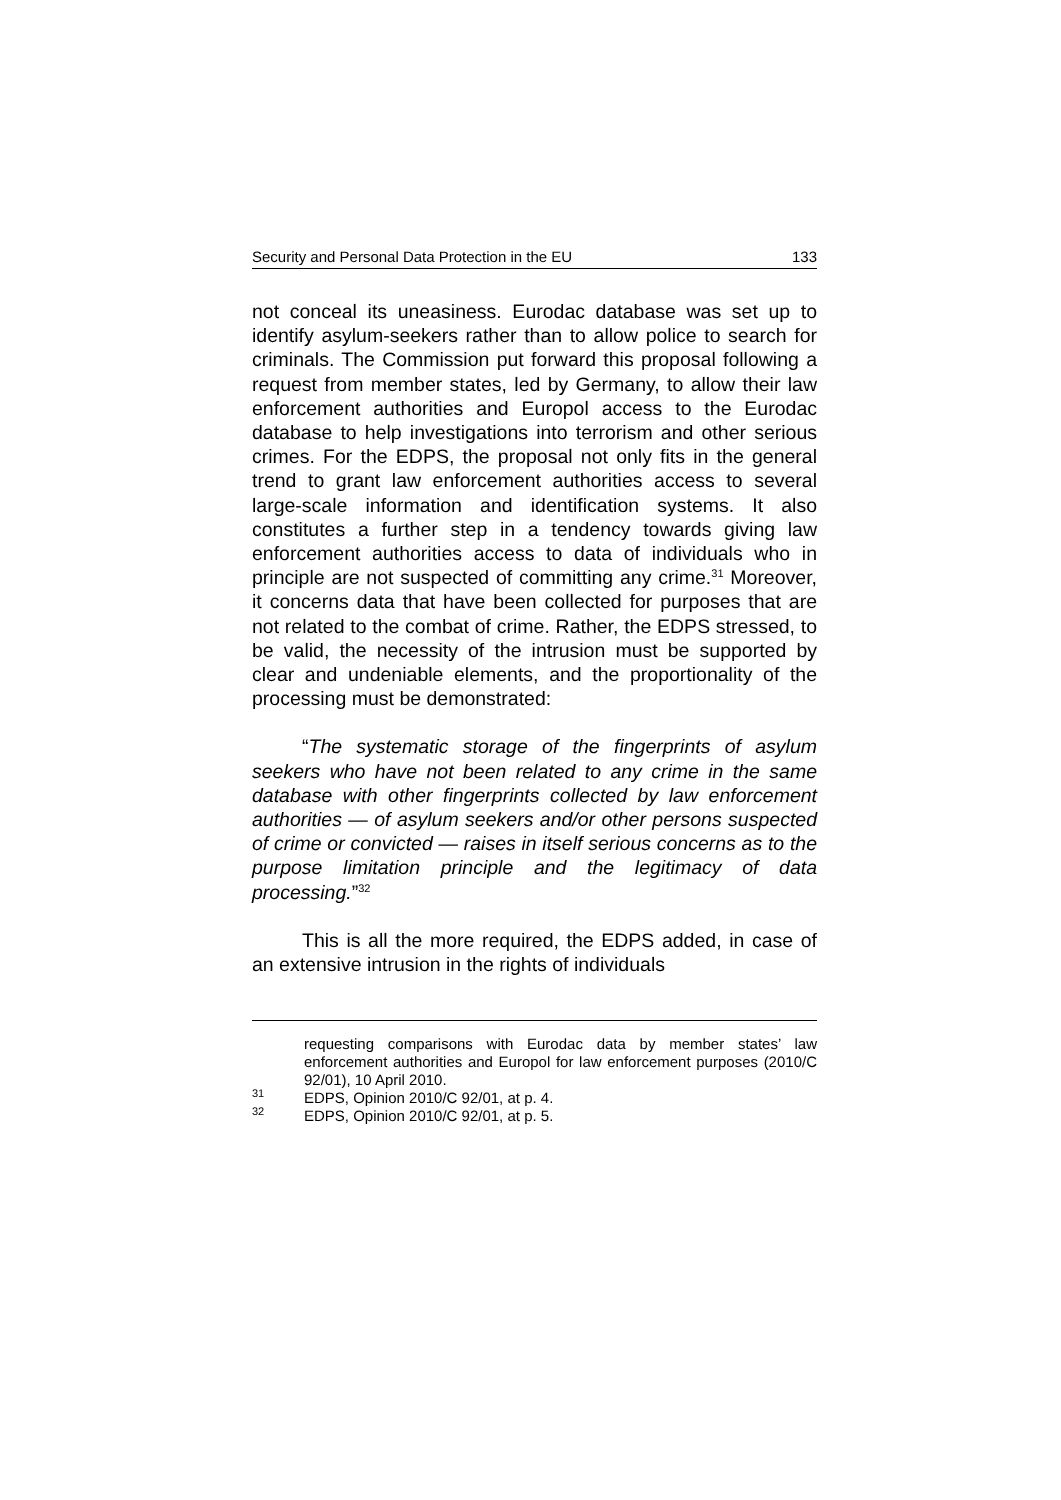Security and Personal Data Protection in the EU 133
not conceal its uneasiness. Eurodac database was set up to identify asylum-seekers rather than to allow police to search for criminals. The Commission put forward this proposal following a request from member states, led by Germany, to allow their law enforcement authorities and Europol access to the Eurodac database to help investigations into terrorism and other serious crimes. For the EDPS, the proposal not only fits in the general trend to grant law enforcement authorities access to several large-scale information and identification systems. It also constitutes a further step in a tendency towards giving law enforcement authorities access to data of individuals who in principle are not suspected of committing any crime.<sup>31</sup> Moreover, it concerns data that have been collected for purposes that are not related to the combat of crime. Rather, the EDPS stressed, to be valid, the necessity of the intrusion must be supported by clear and undeniable elements, and the proportionality of the processing must be demonstrated:
“The systematic storage of the fingerprints of asylum seekers who have not been related to any crime in the same database with other fingerprints collected by law enforcement authorities — of asylum seekers and/or other persons suspected of crime or convicted — raises in itself serious concerns as to the purpose limitation principle and the legitimacy of data processing.”<sup>32</sup>
This is all the more required, the EDPS added, in case of an extensive intrusion in the rights of individuals
requesting comparisons with Eurodac data by member states’ law enforcement authorities and Europol for law enforcement purposes (2010/C 92/01), 10 April 2010.
<sup>31</sup> EDPS, Opinion 2010/C 92/01, at p. 4.
<sup>32</sup> EDPS, Opinion 2010/C 92/01, at p. 5.